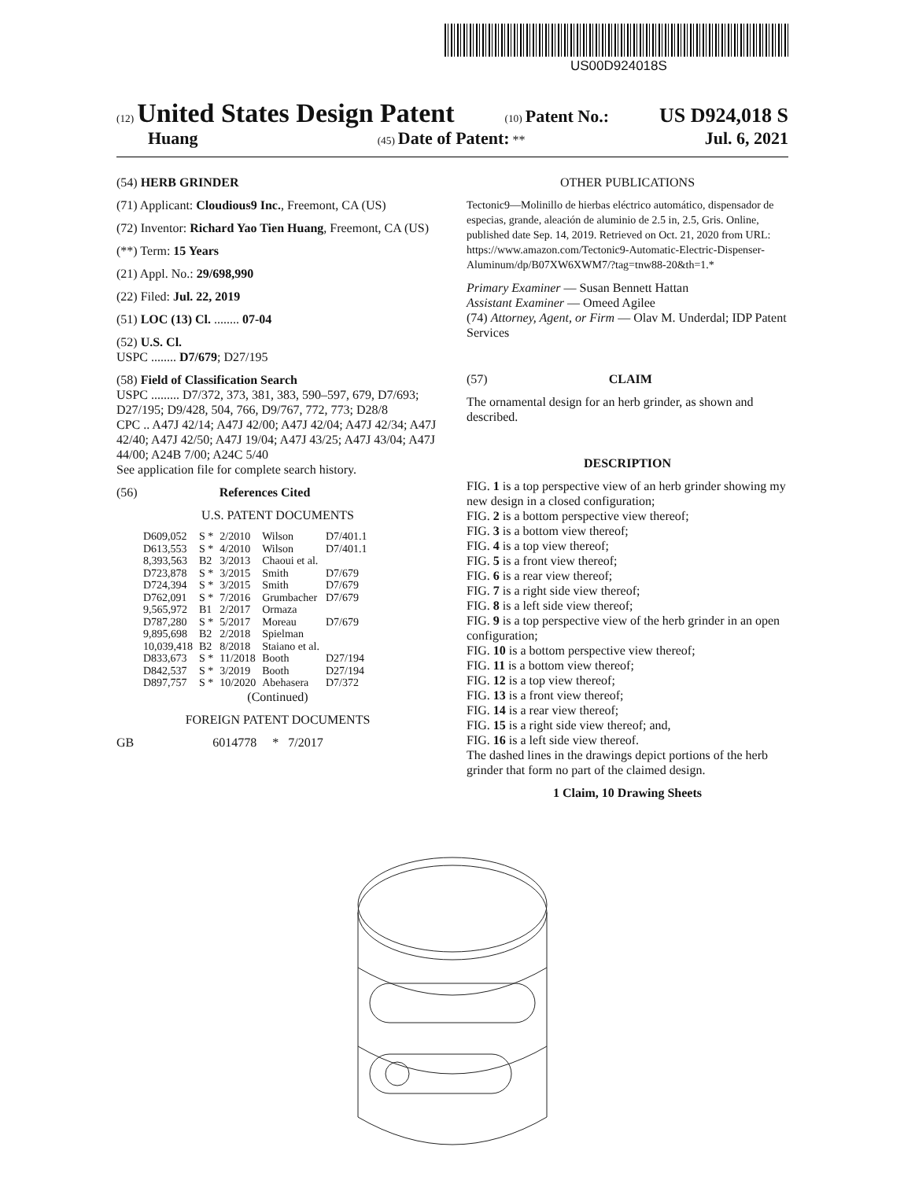US00D924018S
(12) United States Design Patent (10) Patent No.: US D924,018 S
Huang (45) Date of Patent: ** Jul. 6, 2021
(54) HERB GRINDER
(71) Applicant: Cloudious9 Inc., Freemont, CA (US)
(72) Inventor: Richard Yao Tien Huang, Freemont, CA (US)
(**) Term: 15 Years
(21) Appl. No.: 29/698,990
(22) Filed: Jul. 22, 2019
(51) LOC (13) Cl. ........ 07-04
(52) U.S. Cl.
USPC ........ D7/679; D27/195
(58) Field of Classification Search
USPC ......... D7/372, 373, 381, 383, 590–597, 679, D7/693; D27/195; D9/428, 504, 766, D9/767, 772, 773; D28/8
CPC .. A47J 42/14; A47J 42/00; A47J 42/04; A47J 42/34; A47J 42/40; A47J 42/50; A47J 19/04; A47J 43/25; A47J 43/04; A47J 44/00; A24B 7/00; A24C 5/40
See application file for complete search history.
(56) References Cited
U.S. PATENT DOCUMENTS
| D609,052 | S * | 2/2010 | Wilson | D7/401.1 |
| D613,553 | S * | 4/2010 | Wilson | D7/401.1 |
| 8,393,563 | B2 | 3/2013 | Chaoui et al. | |
| D723,878 | S * | 3/2015 | Smith | D7/679 |
| D724,394 | S * | 3/2015 | Smith | D7/679 |
| D762,091 | S * | 7/2016 | Grumbacher | D7/679 |
| 9,565,972 | B1 | 2/2017 | Ormaza | |
| D787,280 | S * | 5/2017 | Moreau | D7/679 |
| 9,895,698 | B2 | 2/2018 | Spielman | |
| 10,039,418 | B2 | 8/2018 | Staiano et al. | |
| D833,673 | S * | 11/2018 | Booth | D27/194 |
| D842,537 | S * | 3/2019 | Booth | D27/194 |
| D897,757 | S * | 10/2020 | Abehasera | D7/372 |
(Continued)
FOREIGN PATENT DOCUMENTS
GB 6014778 * 7/2017
OTHER PUBLICATIONS
Tectonic9—Molinillo de hierbas eléctrico automático, dispensador de especias, grande, aleación de aluminio de 2.5 in, 2.5, Gris. Online, published date Sep. 14, 2019. Retrieved on Oct. 21, 2020 from URL: https://www.amazon.com/Tectonic9-Automatic-Electric-Dispenser-Aluminum/dp/B07XW6XWM7/?tag=tnw88-20&th=1.*
Primary Examiner — Susan Bennett Hattan
Assistant Examiner — Omeed Agilee
(74) Attorney, Agent, or Firm — Olav M. Underdal; IDP Patent Services
(57) CLAIM
The ornamental design for an herb grinder, as shown and described.
DESCRIPTION
FIG. 1 is a top perspective view of an herb grinder showing my new design in a closed configuration;
FIG. 2 is a bottom perspective view thereof;
FIG. 3 is a bottom view thereof;
FIG. 4 is a top view thereof;
FIG. 5 is a front view thereof;
FIG. 6 is a rear view thereof;
FIG. 7 is a right side view thereof;
FIG. 8 is a left side view thereof;
FIG. 9 is a top perspective view of the herb grinder in an open configuration;
FIG. 10 is a bottom perspective view thereof;
FIG. 11 is a bottom view thereof;
FIG. 12 is a top view thereof;
FIG. 13 is a front view thereof;
FIG. 14 is a rear view thereof;
FIG. 15 is a right side view thereof; and,
FIG. 16 is a left side view thereof.
The dashed lines in the drawings depict portions of the herb grinder that form no part of the claimed design.
1 Claim, 10 Drawing Sheets